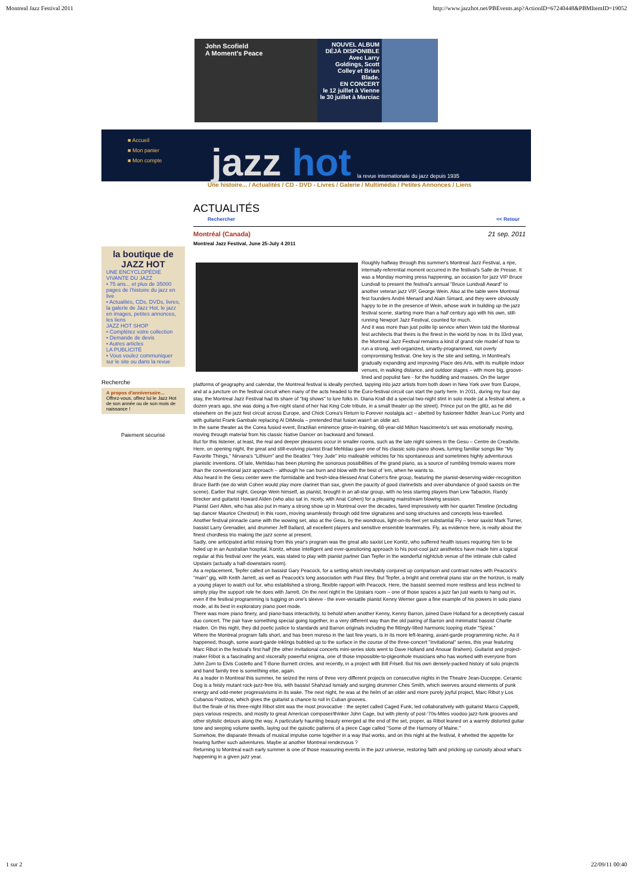Montreal Jazz Festival 2011 http://www.jazzhot.net/PBEvents.asp?ActionID=67240448&PBMItemID=19052
John Scofield
A Moment's Peace
NOUVEL ALBUM DÉJÀ DISPONIBLE
Avec Larry Goldings, Scott Colley et Brian Blade.
EN CONCERT
le 12 juillet à Vienne
le 30 juillet à Marciac
■ Accueil
■ Mon panier
■ Mon compte
jazz hot
la revue internationale du jazz depuis 1935
Une histoire... / Actualités / CD - DVD - Livres / Galerie / Multimédia / Petites Annonces / Liens
la boutique de JAZZ HOT
UNE ENCYCLOPÉDIE VIVANTE DU JAZZ
• 75 ans... et plus de 35000 pages de l'histoire du jazz en live
• Actualités, CDs, DVDs, livres, la galerie de Jazz Hot, le jazz en images, petites annonces, les liens
JAZZ HOT SHOP
• Complétez votre collection
• Demande de devis
• Autres articles
LA PUBLICITÉ
• Vous voulez communiquer sur le site ou dans la revue
Recherche
A propos d'anniversaire...
Offrez-vous, offrez lui le Jazz Hot de son année ou de son mois de naissance !
Paiement sécurisé
ACTUALITÉS
Rechercher << Retour
Montréal (Canada) 21 sep. 2011
Montreal Jazz Festival, June 25-July 4 2011
Roughly halfway through this summer's Montreal Jazz Festival, a ripe, internally-referential moment occurred in the festival's Salle de Presse. It was a Monday morning press happening, an occasion for jazz VIP Bruce Lundvall to present the festival's annual "Bruce Lundvall Award" to another veteran jazz VIP, George Wein. Also at the table were Montreal fest founders André Menard and Alain Simard, and they were obviously happy to be in the presence of Wein, whose work in building up the jazz festival scene, starting more than a half century ago with his own, still-running Newport Jazz Festival, counted for much.
And it was more than just polite lip service when Wein told the Montreal fest architects that theirs is the finest in the world by now. In its 33rd year, the Montreal Jazz Festival remains a kind of grand role model of how to run a strong, well-organized, smartly-programmed, not overly compromising festival. One key is the site and setting, in Montreal's gradually expanding and improving Place des Arts, with its multiple indoor venues, in walking distance, and outdoor stages – with more big, groove-lined and populist fare - for the huddling and masses. On the larger platforms of geography and calendar, the Montreal festival is ideally perched, tapping into jazz artists from both down in New York over from Europe, and at a juncture on the festival circuit when many of the acts headed to the Euro-festival circuit can start the party here. In 2011, during my four day stay, the Montreal Jazz Festival had its share of "big shows" to lure folks in. Diana Krall did a special two-night stint in solo mode (at a festival where, a dozen years ago, she was doing a five-night stand of her Nat King Cole tribute, in a small theater up the street). Prince put on the glitz, as he did elsewhere on the jazz fest circuit across Europe, and Chick Corea's Return to Forever nostalgia act – abetted by fusioneer fiddler Jean-Luc Ponty and with guitarist Frank Gambale replacing Al DiMeola – pretended that fusion wasn't an oldie act.
In the same theater as the Corea fusiod event, Brazilian eminence grise-in-training, 68-year-old Milton Nascimento's set was emotionally moving, moving through material from his classic Native Dancer on backward and forward.
But for this listener, at least, the real and deeper pleasures occur in smaller rooms, such as the late night soirees in the Gesu – Centre de Creativite. Here, on opening night, the great and still-evolving pianist Brad Mehldau gave one of his classic solo piano shows, turning familiar songs like "My Favorite Things," Nirvana's "Lithium" and the Beatles' "Hey Jude" into malleable vehicles for his spontaneous and sometimes highly adventurous pianistic inventions. Of late, Mehldau has been pluming the sonorous possibilities of the grand piano, as a source of rumbling tremolo waves more than the conventional jazz approach – although he can burn and blow with the best of 'em, when he wants to.
Also heard in the Gesu center were the formidable and fresh-idea-blessed Anat Cohen's fine group, featuring the pianist-deserving-wider-recognition Bruce Barth (we do wish Cohen would play more clarinet than sax, given the paucity of good clarinetists and over-abundance of good saxists on the scene). Earlier that night, George Wein himself, as pianist, brought in an all-star group, with no less starring players than Lew Tabackin, Randy Brecker and guitarist Howard Alden (who also sat in, nicely, with Anat Cohen) for a pleasing mainstream blowing session.
Pianist Geri Allen, who has also put in many a strong show up in Montreal over the decades, fared impressively with her quartet Timeline (including tap dancer Maurice Chestnut) in this room, moving seamlessly through odd time signatures and song structures and concepts less-travelled.
Another festival pinnacle came with the wowing set, also at the Gesu, by the wondrous, light-on-its-feet yet substantial Fly – tenor saxist Mark Turner, bassist Larry Grenadier, and drummer Jeff Ballard, all excellent players and sensitive ensemble teammates. Fly, as evidence here, is really about the finest chordless trio making the jazz scene at present.
Sadly, one anticipated artist missing from this year's program was the great alto saxist Lee Konitz, who suffered health issues requiring him to be holed up in an Australian hospital. Konitz, whose intelligent and ever-questioning approach to his post-cool jazz aesthetics have made him a logical regular at this festival over the years, was slated to play with pianist partner Dan Tepfer in the wonderful nightclub venue of the intimate club called Upstairs (actually a half-downstairs room).
As a replacement, Tepfer called on bassist Gary Peacock, for a setting which inevitably conjured up comparison and contrast notes with Peacock's "main" gig, with Keith Jarrett, as well as Peacock's long association with Paul Bley. But Tepfer, a bright and cerebral piano star on the horizon, is really a young player to watch out for, who established a strong, flexible rapport with Peacock. Here, the bassist seemed more restless and less inclined to simply play the support role he does with Jarrett. On the next night in the Upstairs room – one of those spaces a jazz fan just wants to hang out in, even if the festival programming is tugging on one's sleeve - the ever-versatile pianist Kenny Werner gave a fine example of his powers in solo piano mode, at its best in exploratory piano poet mode.
There was more piano finery, and piano-bass interactivity, to behold when another Kenny, Kenny Barron, joined Dave Holland for a deceptively casual duo concert. The pair have something special going together, in a very different way than the old pairing of Barron and minimalist bassist Charlie Haden. On this night, they did poetic justice to standards and Barron originals including the fittingly-titled harmonic looping etude "Spiral."
Where the Montreal program falls short, and has been moreso in the last few years, is in its more left-leaning, avant-garde programming niche. As it happened, though, some avant-garde inklings bubbled up to the surface in the course of the three-concert "Invitational" series, this year featuring Marc Ribot in the festival's first half (the other invitational concerts mini-series slots went to Dave Holland and Anouar Brahem). Guitarist and project-maker Ribot is a fascinating and viscerally powerful enigma, one of those impossible-to-pigeonhole musicians who has worked with everyone from John Zorn to Elvis Costello and T-Bone Burnett circles, and recently, in a project with Bill Frisell. But his own densely-packed history of solo projects and band family tree is something else, again.
As a leader in Montreal this summer, he seized the reins of three very different projects on consecutive nights in the Theatre Jean-Duceppe. Ceramic Dog is a feisty mutant rock-jazz-free trio, with bassist Shahzad Ismaily and surging drummer Ches Smith, which swerves around elements of punk energy and odd-meter progressivisms in its wake. The next night, he was at the helm of an older and more purely joyful project, Marc Ribot y Los Cubanos Postizos, which gives the guitarist a chance to roil in Cuban grooves.
But the finale of his three-night Ribot stint was the most provocative : the septet called Caged Funk, led collaboratively with guitarist Marco Cappelli, pays various respects, and mostly to great American composer/thinker John Cage, but with plenty of post-'70s-Miles voodoo jazz-funk grooves and other stylistic detours along the way. A particularly haunting beauty emerged at the end of the set, proper, as Ribot leaned on a warmly distorted guitar tone and seeping volume swells, laying out the quixotic patterns of a piece Cage called "Some of the Harmony of Maine."
Somehow, the disparate threads of musical impulse come together in a way that works, and on this night at the festival, it whetted the appetite for hearing further such adventures. Maybe at another Montreal rendezvous ?
Returning to Montreal each early summer is one of those reassuring events in the jazz universe, restoring faith and pricking up curiosity about what's happening in a given jazz year.
1 sur 2 22/09/11 00:40